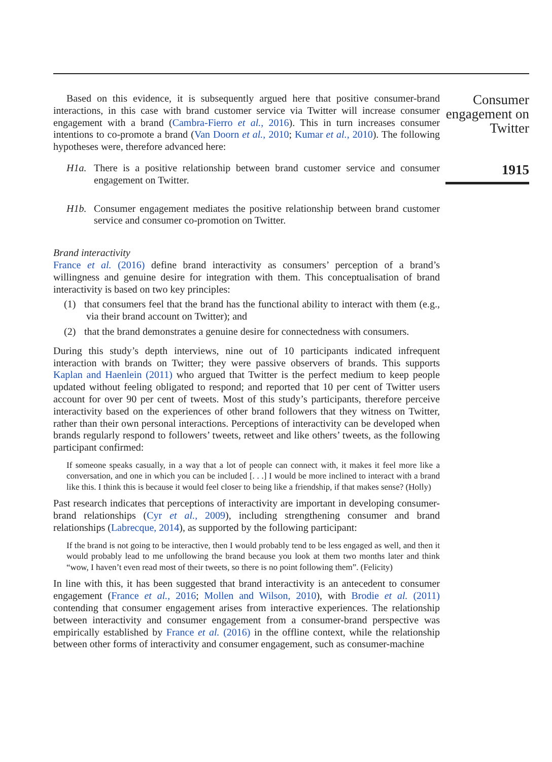Consumer engagement on Twitter
1915
Based on this evidence, it is subsequently argued here that positive consumer-brand interactions, in this case with brand customer service via Twitter will increase consumer engagement with a brand (Cambra-Fierro et al., 2016). This in turn increases consumer intentions to co-promote a brand (Van Doorn et al., 2010; Kumar et al., 2010). The following hypotheses were, therefore advanced here:
H1a. There is a positive relationship between brand customer service and consumer engagement on Twitter.
H1b. Consumer engagement mediates the positive relationship between brand customer service and consumer co-promotion on Twitter.
Brand interactivity
France et al. (2016) define brand interactivity as consumers’ perception of a brand’s willingness and genuine desire for integration with them. This conceptualisation of brand interactivity is based on two key principles:
(1) that consumers feel that the brand has the functional ability to interact with them (e.g., via their brand account on Twitter); and
(2) that the brand demonstrates a genuine desire for connectedness with consumers.
During this study’s depth interviews, nine out of 10 participants indicated infrequent interaction with brands on Twitter; they were passive observers of brands. This supports Kaplan and Haenlein (2011) who argued that Twitter is the perfect medium to keep people updated without feeling obligated to respond; and reported that 10 per cent of Twitter users account for over 90 per cent of tweets. Most of this study’s participants, therefore perceive interactivity based on the experiences of other brand followers that they witness on Twitter, rather than their own personal interactions. Perceptions of interactivity can be developed when brands regularly respond to followers’ tweets, retweet and like others’ tweets, as the following participant confirmed:
If someone speaks casually, in a way that a lot of people can connect with, it makes it feel more like a conversation, and one in which you can be included [. . .] I would be more inclined to interact with a brand like this. I think this is because it would feel closer to being like a friendship, if that makes sense? (Holly)
Past research indicates that perceptions of interactivity are important in developing consumer-brand relationships (Cyr et al., 2009), including strengthening consumer and brand relationships (Labrecque, 2014), as supported by the following participant:
If the brand is not going to be interactive, then I would probably tend to be less engaged as well, and then it would probably lead to me unfollowing the brand because you look at them two months later and think “wow, I haven’t even read most of their tweets, so there is no point following them”. (Felicity)
In line with this, it has been suggested that brand interactivity is an antecedent to consumer engagement (France et al., 2016; Mollen and Wilson, 2010), with Brodie et al. (2011) contending that consumer engagement arises from interactive experiences. The relationship between interactivity and consumer engagement from a consumer-brand perspective was empirically established by France et al. (2016) in the offline context, while the relationship between other forms of interactivity and consumer engagement, such as consumer-machine